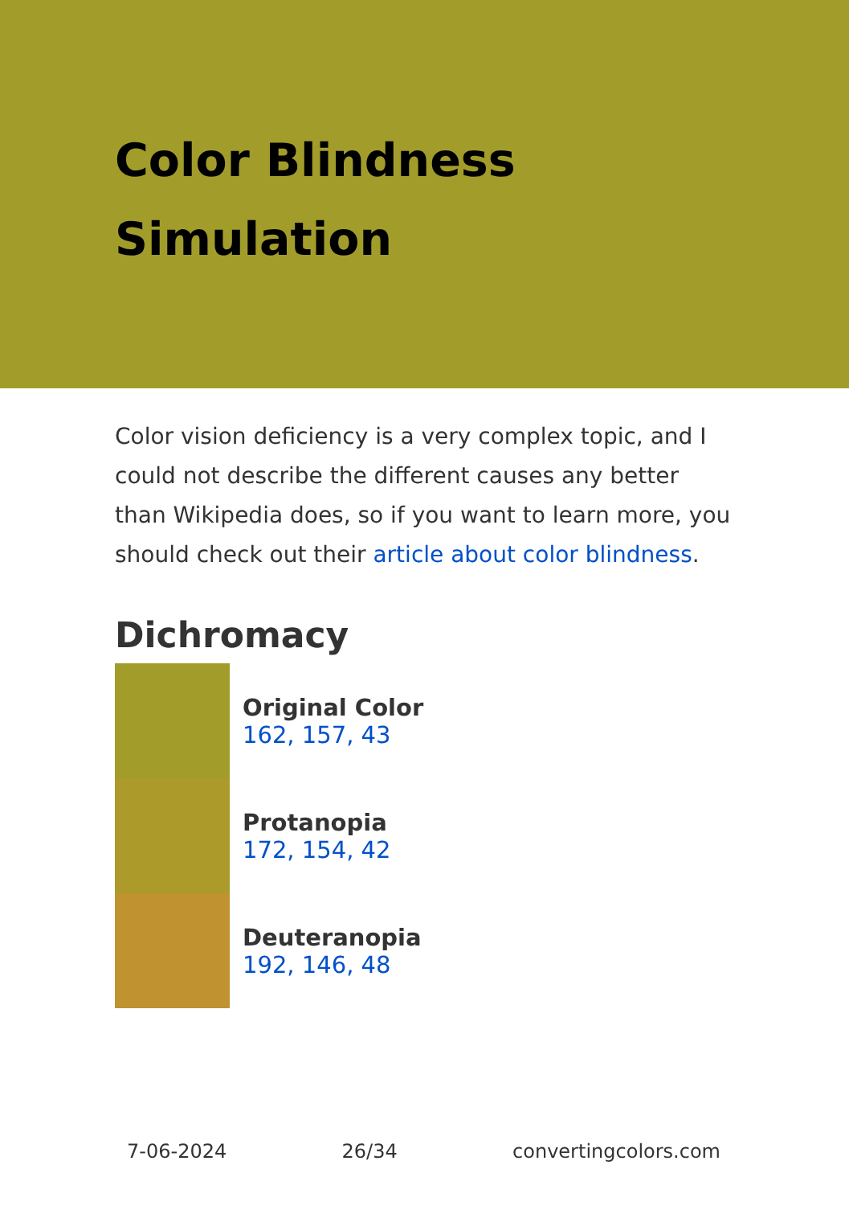Color Blindness Simulation
Color vision deficiency is a very complex topic, and I could not describe the different causes any better than Wikipedia does, so if you want to learn more, you should check out their article about color blindness.
Dichromacy
Original Color
162, 157, 43
Protanopia
172, 154, 42
Deuteranopia
192, 146, 48
7-06-2024 26/34 convertingcolors.com